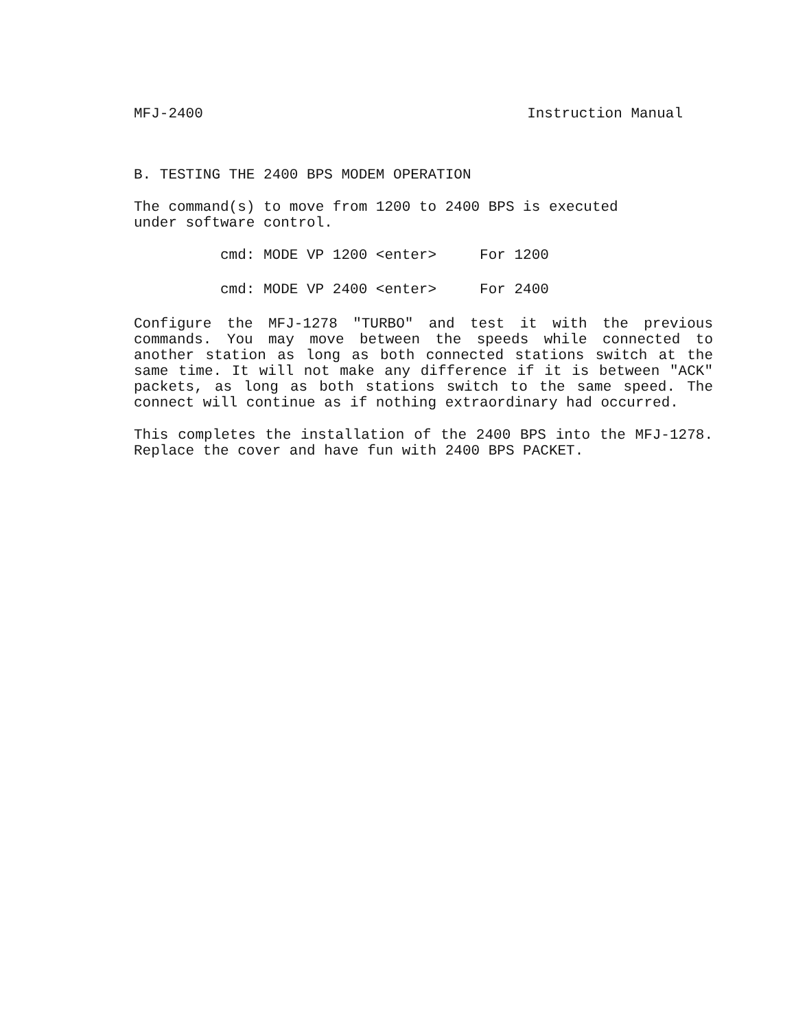MFJ-2400 Instruction Manual
B. TESTING THE 2400 BPS MODEM OPERATION
The command(s) to move from 1200 to 2400 BPS is executed
under software control.
cmd: MODE VP 1200 <enter> For 1200
cmd: MODE VP 2400 <enter> For 2400
Configure the MFJ-1278 "TURBO" and test it with the previous commands. You may move between the speeds while connected to another station as long as both connected stations switch at the same time. It will not make any difference if it is between "ACK" packets, as long as both stations switch to the same speed. The connect will continue as if nothing extraordinary had occurred.
This completes the installation of the 2400 BPS into the MFJ-1278. Replace the cover and have fun with 2400 BPS PACKET.